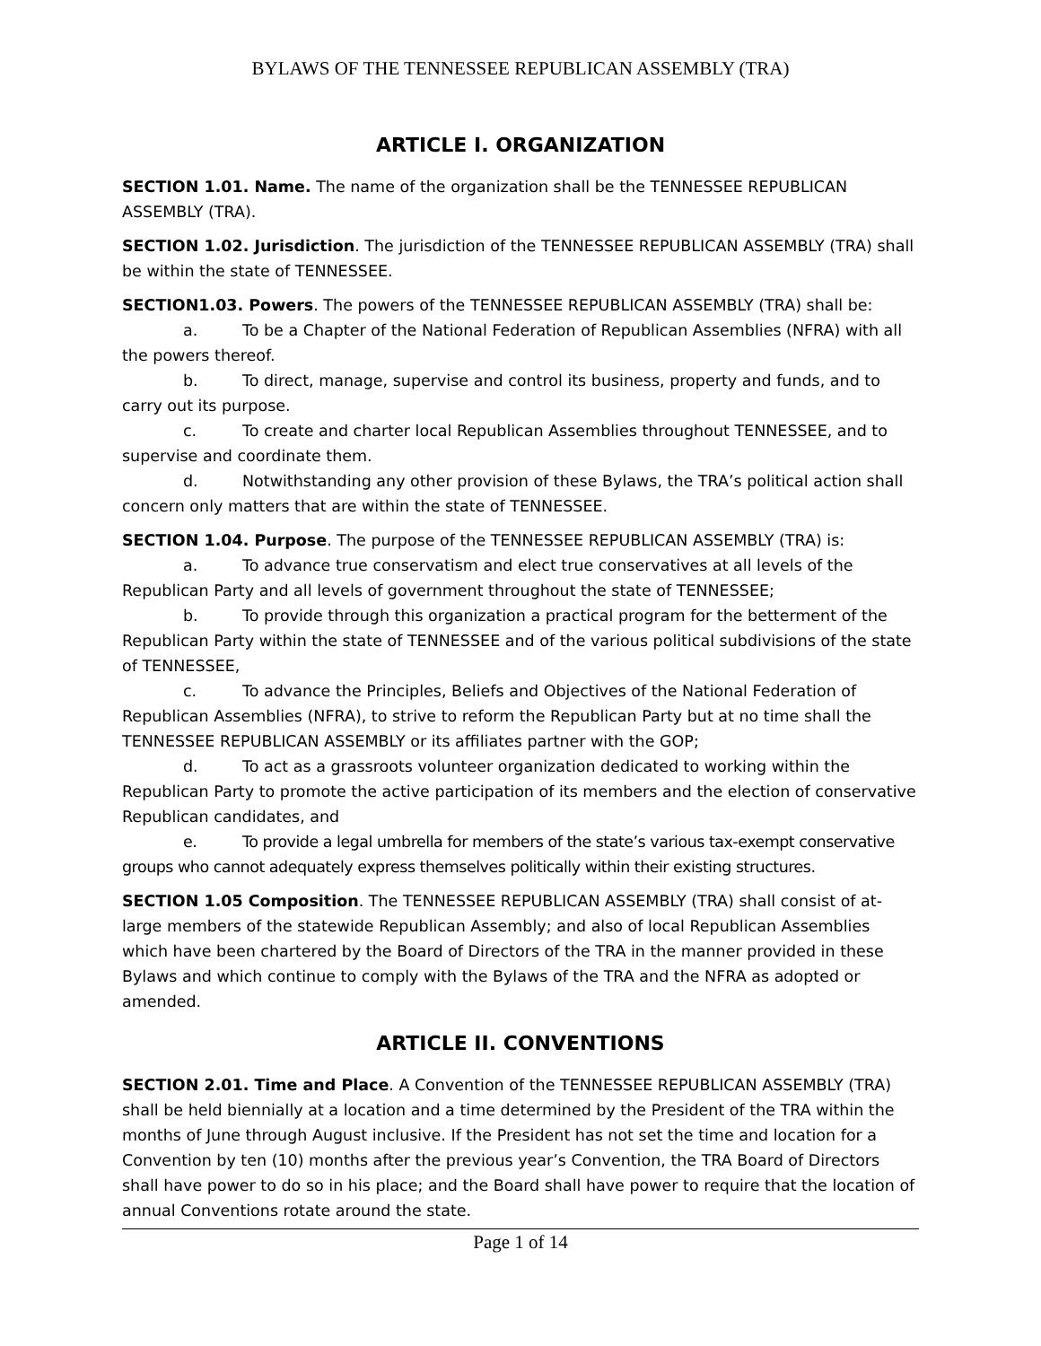BYLAWS OF THE TENNESSEE REPUBLICAN ASSEMBLY (TRA)
ARTICLE I. ORGANIZATION
SECTION 1.01. Name. The name of the organization shall be the TENNESSEE REPUBLICAN ASSEMBLY (TRA).
SECTION 1.02. Jurisdiction. The jurisdiction of the TENNESSEE REPUBLICAN ASSEMBLY (TRA) shall be within the state of TENNESSEE.
SECTION1.03. Powers. The powers of the TENNESSEE REPUBLICAN ASSEMBLY (TRA) shall be:
a. To be a Chapter of the National Federation of Republican Assemblies (NFRA) with all the powers thereof.
b. To direct, manage, supervise and control its business, property and funds, and to carry out its purpose.
c. To create and charter local Republican Assemblies throughout TENNESSEE, and to supervise and coordinate them.
d. Notwithstanding any other provision of these Bylaws, the TRA’s political action shall concern only matters that are within the state of TENNESSEE.
SECTION 1.04. Purpose. The purpose of the TENNESSEE REPUBLICAN ASSEMBLY (TRA) is:
a. To advance true conservatism and elect true conservatives at all levels of the Republican Party and all levels of government throughout the state of TENNESSEE;
b. To provide through this organization a practical program for the betterment of the Republican Party within the state of TENNESSEE and of the various political subdivisions of the state of TENNESSEE,
c. To advance the Principles, Beliefs and Objectives of the National Federation of Republican Assemblies (NFRA), to strive to reform the Republican Party but at no time shall the TENNESSEE REPUBLICAN ASSEMBLY or its affiliates partner with the GOP;
d. To act as a grassroots volunteer organization dedicated to working within the Republican Party to promote the active participation of its members and the election of conservative Republican candidates, and
e. To provide a legal umbrella for members of the state’s various tax-exempt conservative groups who cannot adequately express themselves politically within their existing structures.
SECTION 1.05 Composition. The TENNESSEE REPUBLICAN ASSEMBLY (TRA) shall consist of at-large members of the statewide Republican Assembly; and also of local Republican Assemblies which have been chartered by the Board of Directors of the TRA in the manner provided in these Bylaws and which continue to comply with the Bylaws of the TRA and the NFRA as adopted or amended.
ARTICLE II. CONVENTIONS
SECTION 2.01. Time and Place. A Convention of the TENNESSEE REPUBLICAN ASSEMBLY (TRA) shall be held biennially at a location and a time determined by the President of the TRA within the months of June through August inclusive. If the President has not set the time and location for a Convention by ten (10) months after the previous year’s Convention, the TRA Board of Directors shall have power to do so in his place; and the Board shall have power to require that the location of annual Conventions rotate around the state.
Page 1 of 14